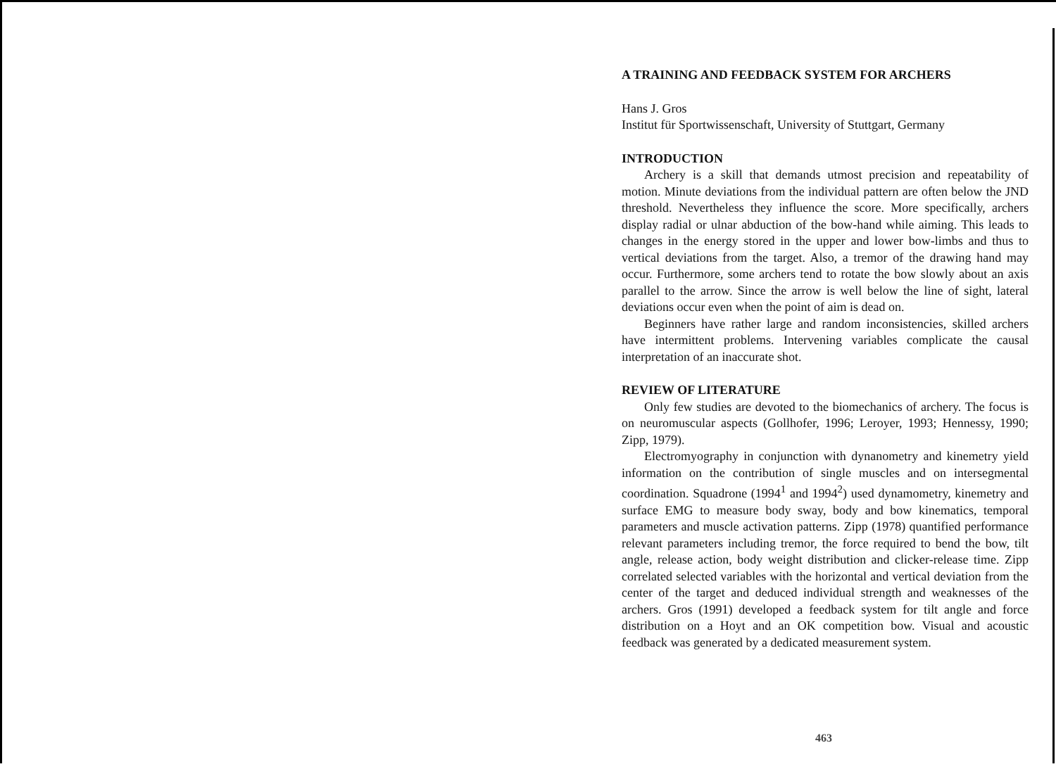A TRAINING AND FEEDBACK SYSTEM FOR ARCHERS
Hans J. Gros
Institut für Sportwissenschaft, University of Stuttgart, Germany
INTRODUCTION
Archery is a skill that demands utmost precision and repeatability of motion. Minute deviations from the individual pattern are often below the JND threshold. Nevertheless they influence the score. More specifically, archers display radial or ulnar abduction of the bow-hand while aiming. This leads to changes in the energy stored in the upper and lower bow-limbs and thus to vertical deviations from the target. Also, a tremor of the drawing hand may occur. Furthermore, some archers tend to rotate the bow slowly about an axis parallel to the arrow. Since the arrow is well below the line of sight, lateral deviations occur even when the point of aim is dead on.
Beginners have rather large and random inconsistencies, skilled archers have intermittent problems. Intervening variables complicate the causal interpretation of an inaccurate shot.
REVIEW OF LITERATURE
Only few studies are devoted to the biomechanics of archery. The focus is on neuromuscular aspects (Gollhofer, 1996; Leroyer, 1993; Hennessy, 1990; Zipp, 1979).
Electromyography in conjunction with dynanometry and kinemetry yield information on the contribution of single muscles and on intersegmental coordination. Squadrone (1994<sup>1</sup> and 1994<sup>2</sup>) used dynamometry, kinemetry and surface EMG to measure body sway, body and bow kinematics, temporal parameters and muscle activation patterns. Zipp (1978) quantified performance relevant parameters including tremor, the force required to bend the bow, tilt angle, release action, body weight distribution and clicker-release time. Zipp correlated selected variables with the horizontal and vertical deviation from the center of the target and deduced individual strength and weaknesses of the archers. Gros (1991) developed a feedback system for tilt angle and force distribution on a Hoyt and an OK competition bow. Visual and acoustic feedback was generated by a dedicated measurement system.
463